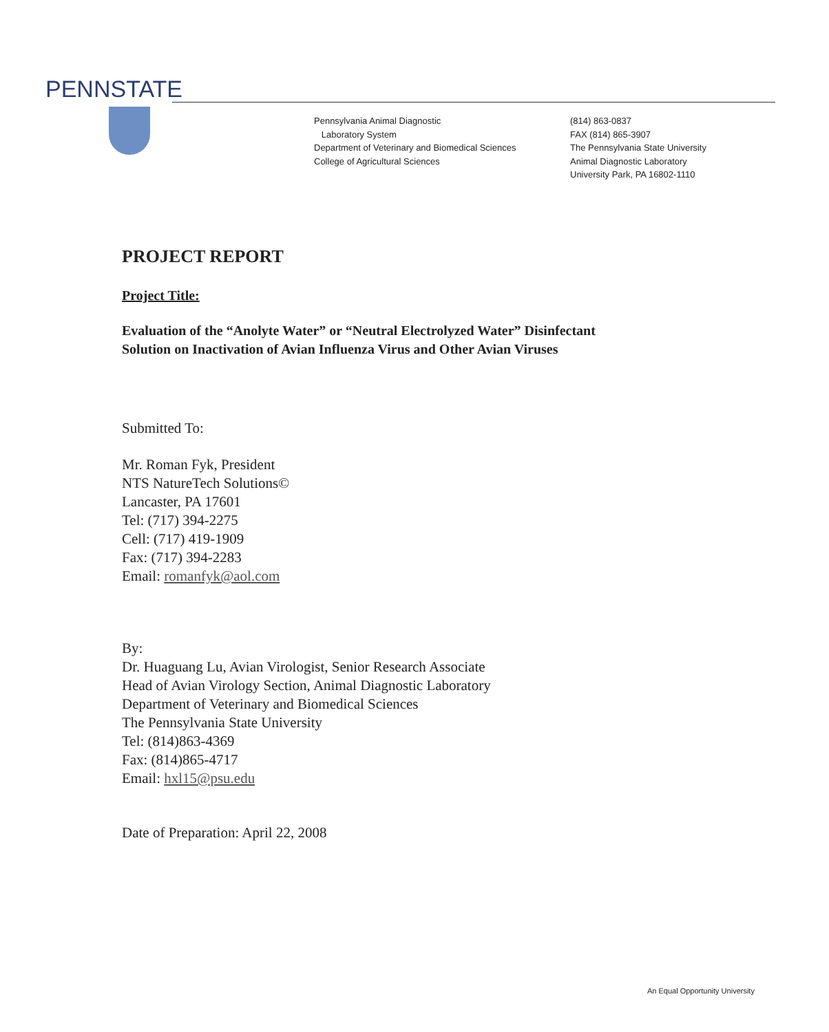PENNSTATE
Pennsylvania Animal Diagnostic
Laboratory System
Department of Veterinary and Biomedical Sciences
College of Agricultural Sciences
(814) 863-0837
FAX (814) 865-3907
The Pennsylvania State University
Animal Diagnostic Laboratory
University Park, PA 16802-1110
PROJECT REPORT
Project Title:
Evaluation of the “Anolyte Water” or “Neutral Electrolyzed Water” Disinfectant
Solution on Inactivation of Avian Influenza Virus and Other Avian Viruses
Submitted To:
Mr. Roman Fyk, President
NTS NatureTech Solutions©
Lancaster, PA 17601
Tel: (717) 394-2275
Cell: (717) 419-1909
Fax: (717) 394-2283
Email: romanfyk@aol.com
By:
Dr. Huaguang Lu, Avian Virologist, Senior Research Associate
Head of Avian Virology Section, Animal Diagnostic Laboratory
Department of Veterinary and Biomedical Sciences
The Pennsylvania State University
Tel: (814)863-4369
Fax: (814)865-4717
Email: hxl15@psu.edu
Date of Preparation: April 22, 2008
An Equal Opportunity University